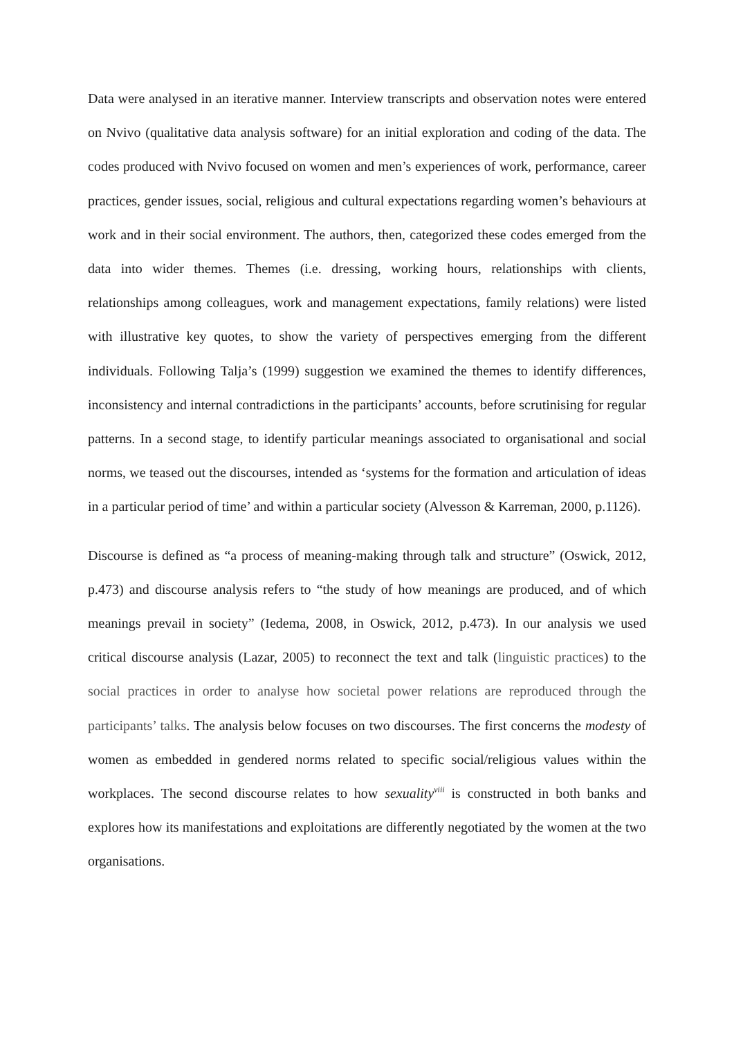Data were analysed in an iterative manner. Interview transcripts and observation notes were entered on Nvivo (qualitative data analysis software) for an initial exploration and coding of the data. The codes produced with Nvivo focused on women and men’s experiences of work, performance, career practices, gender issues, social, religious and cultural expectations regarding women’s behaviours at work and in their social environment. The authors, then, categorized these codes emerged from the data into wider themes. Themes (i.e. dressing, working hours, relationships with clients, relationships among colleagues, work and management expectations, family relations) were listed with illustrative key quotes, to show the variety of perspectives emerging from the different individuals. Following Talja’s (1999) suggestion we examined the themes to identify differences, inconsistency and internal contradictions in the participants’ accounts, before scrutinising for regular patterns. In a second stage, to identify particular meanings associated to organisational and social norms, we teased out the discourses, intended as ‘systems for the formation and articulation of ideas in a particular period of time’ and within a particular society (Alvesson & Karreman, 2000, p.1126).
Discourse is defined as “a process of meaning-making through talk and structure” (Oswick, 2012, p.473) and discourse analysis refers to “the study of how meanings are produced, and of which meanings prevail in society” (Iedema, 2008, in Oswick, 2012, p.473). In our analysis we used critical discourse analysis (Lazar, 2005) to reconnect the text and talk (linguistic practices) to the social practices in order to analyse how societal power relations are reproduced through the participants’ talks. The analysis below focuses on two discourses. The first concerns the modesty of women as embedded in gendered norms related to specific social/religious values within the workplaces. The second discourse relates to how sexuality<sup>viii</sup> is constructed in both banks and explores how its manifestations and exploitations are differently negotiated by the women at the two organisations.